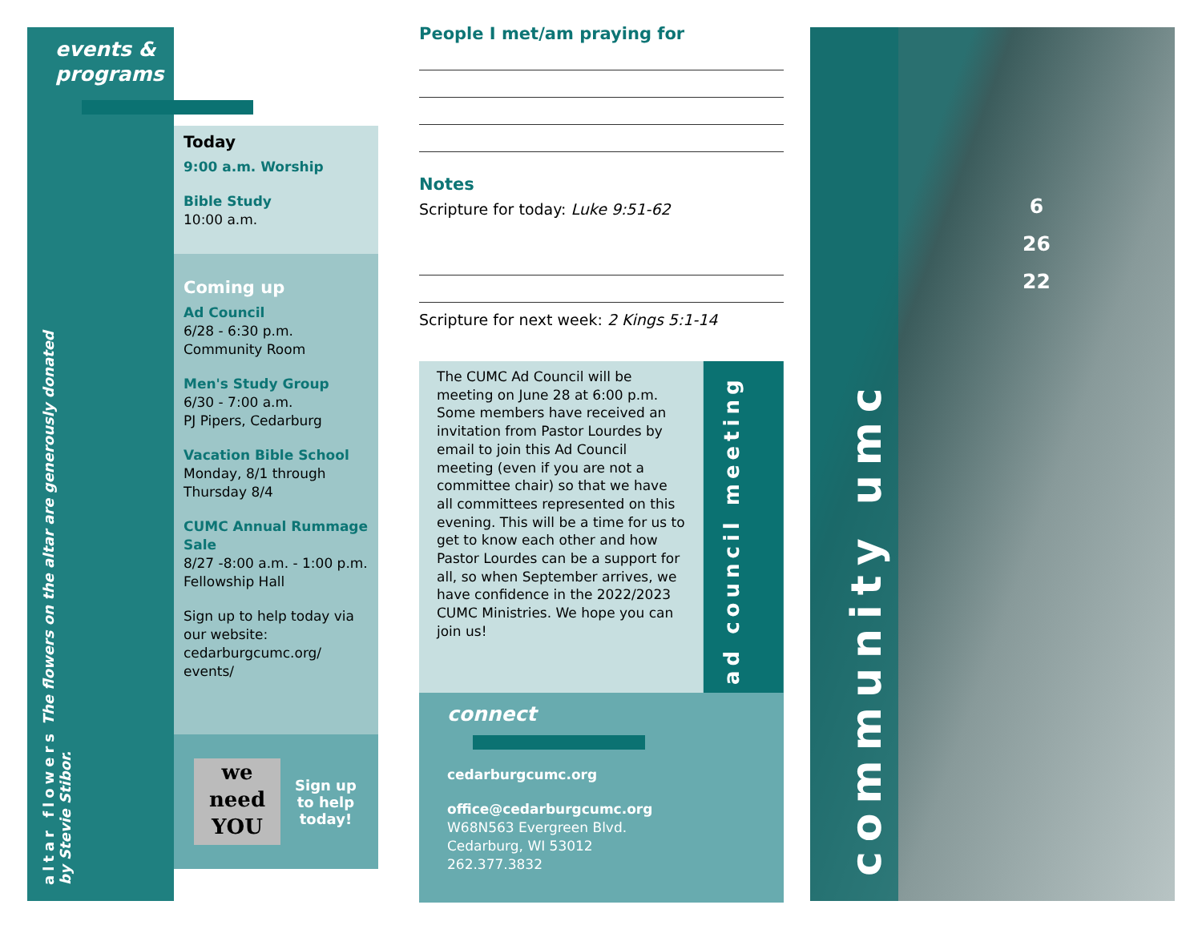events &
programs
altar flowers The flowers on the altar are generously donated by Stevie Stibor.
Today
9:00 a.m. Worship
Bible Study
10:00 a.m.
Coming up
Ad Council
6/28 - 6:30 p.m.
Community Room
Men's Study Group
6/30 - 7:00 a.m.
PJ Pipers, Cedarburg
Vacation Bible School
Monday, 8/1 through Thursday 8/4
CUMC Annual Rummage Sale
8/27 -8:00 a.m. - 1:00 p.m.
Fellowship Hall
Sign up to help today via our website: cedarburgcumc.org/ events/
we
need
YOU
Sign up
to help
today!
People I met/am praying for
Notes
Scripture for today: Luke 9:51-62
Scripture for next week: 2 Kings 5:1-14
The CUMC Ad Council will be meeting on June 28 at 6:00 p.m. Some members have received an invitation from Pastor Lourdes by email to join this Ad Council meeting (even if you are not a committee chair) so that we have all committees represented on this evening. This will be a time for us to get to know each other and how Pastor Lourdes can be a support for all, so when September arrives, we have confidence in the 2022/2023 CUMC Ministries. We hope you can join us!
ad council meeting
connect
cedarburgcumc.org
office@cedarburgcumc.org
W68N563 Evergreen Blvd.
Cedarburg, WI 53012
262.377.3832
community umc
6
26
22